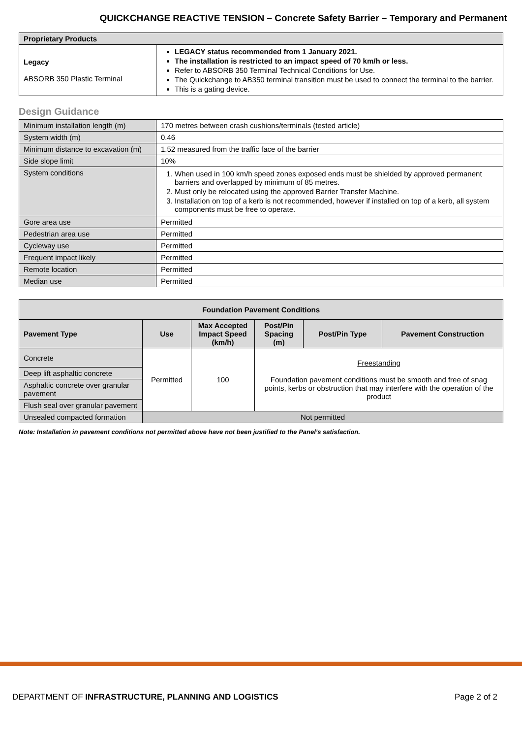QUICKCHANGE REACTIVE TENSION – Concrete Safety Barrier – Temporary and Permanent
| Proprietary Products | |
| --- | --- |
| Legacy ABSORB 350 Plastic Terminal | LEGACY status recommended from 1 January 2021. The installation is restricted to an impact speed of 70 km/h or less. Refer to ABSORB 350 Terminal Technical Conditions for Use. The Quickchange to AB350 terminal transition must be used to connect the terminal to the barrier. This is a gating device. |
Design Guidance
| Minimum installation length (m) | 170 metres between crash cushions/terminals (tested article) |
| System width (m) | 0.46 |
| Minimum distance to excavation (m) | 1.52 measured from the traffic face of the barrier |
| Side slope limit | 10% |
| System conditions | 1. When used in 100 km/h speed zones exposed ends must be shielded by approved permanent barriers and overlapped by minimum of 85 metres. 2. Must only be relocated using the approved Barrier Transfer Machine. 3. Installation on top of a kerb is not recommended, however if installed on top of a kerb, all system components must be free to operate. |
| Gore area use | Permitted |
| Pedestrian area use | Permitted |
| Cycleway use | Permitted |
| Frequent impact likely | Permitted |
| Remote location | Permitted |
| Median use | Permitted |
| Foundation Pavement Conditions | | | | | |
| --- | --- | --- | --- | --- | --- |
| Pavement Type | Use | Max Accepted Impact Speed (km/h) | Post/Pin Spacing (m) | Post/Pin Type | Pavement Construction |
| Concrete | Permitted | 100 | Freestanding Foundation pavement conditions must be smooth and free of snag points, kerbs or obstruction that may interfere with the operation of the product | | |
| Deep lift asphaltic concrete | | | | | |
| Asphaltic concrete over granular pavement | | | | | |
| Flush seal over granular pavement | | | | | |
| Unsealed compacted formation | Not permitted | | | | |
Note: Installation in pavement conditions not permitted above have not been justified to the Panel’s satisfaction.
DEPARTMENT OF INFRASTRUCTURE, PLANNING AND LOGISTICS Page 2 of 2